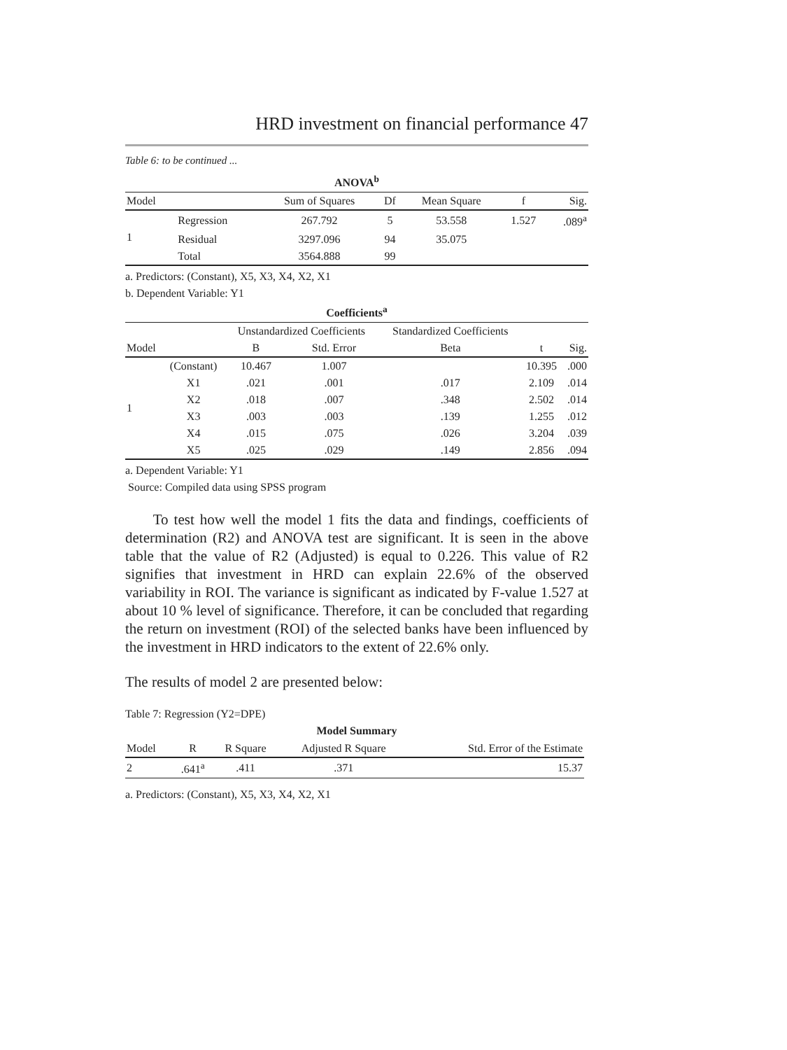HRD investment on financial performance 47
Table 6: to be continued ...
ANOVA<sup>b</sup>
| Model | | Sum of Squares | Df | Mean Square | f | Sig. |
| --- | --- | --- | --- | --- | --- | --- |
| 1 | Regression | 267.792 | 5 | 53.558 | 1.527 | .089<sup>a</sup> |
| | Residual | 3297.096 | 94 | 35.075 | | |
| | Total | 3564.888 | 99 | | | |
a. Predictors: (Constant), X5, X3, X4, X2, X1
b. Dependent Variable: Y1
Coefficients<sup>a</sup>
| | | Unstandardized Coefficients | | Standardized Coefficients | | |
| --- | --- | --- | --- | --- | --- | --- |
| Model | | B | Std. Error | Beta | t | Sig. |
| 1 | (Constant) | 10.467 | 1.007 | | 10.395 | .000 |
| | X1 | .021 | .001 | .017 | 2.109 | .014 |
| | X2 | .018 | .007 | .348 | 2.502 | .014 |
| | X3 | .003 | .003 | .139 | 1.255 | .012 |
| | X4 | .015 | .075 | .026 | 3.204 | .039 |
| | X5 | .025 | .029 | .149 | 2.856 | .094 |
a. Dependent Variable: Y1
Source: Compiled data using SPSS program
To test how well the model 1 fits the data and findings, coefficients of determination (R2) and ANOVA test are significant. It is seen in the above table that the value of R2 (Adjusted) is equal to 0.226. This value of R2 signifies that investment in HRD can explain 22.6% of the observed variability in ROI. The variance is significant as indicated by F-value 1.527 at about 10 % level of significance. Therefore, it can be concluded that regarding the return on investment (ROI) of the selected banks have been influenced by the investment in HRD indicators to the extent of 22.6% only.
The results of model 2 are presented below:
Table 7: Regression (Y2=DPE)
Model Summary
| Model | R | R Square | Adjusted R Square | Std. Error of the Estimate |
| --- | --- | --- | --- | --- |
| 2 | .641<sup>a</sup> | .411 | .371 | 15.37 |
a. Predictors: (Constant), X5, X3, X4, X2, X1